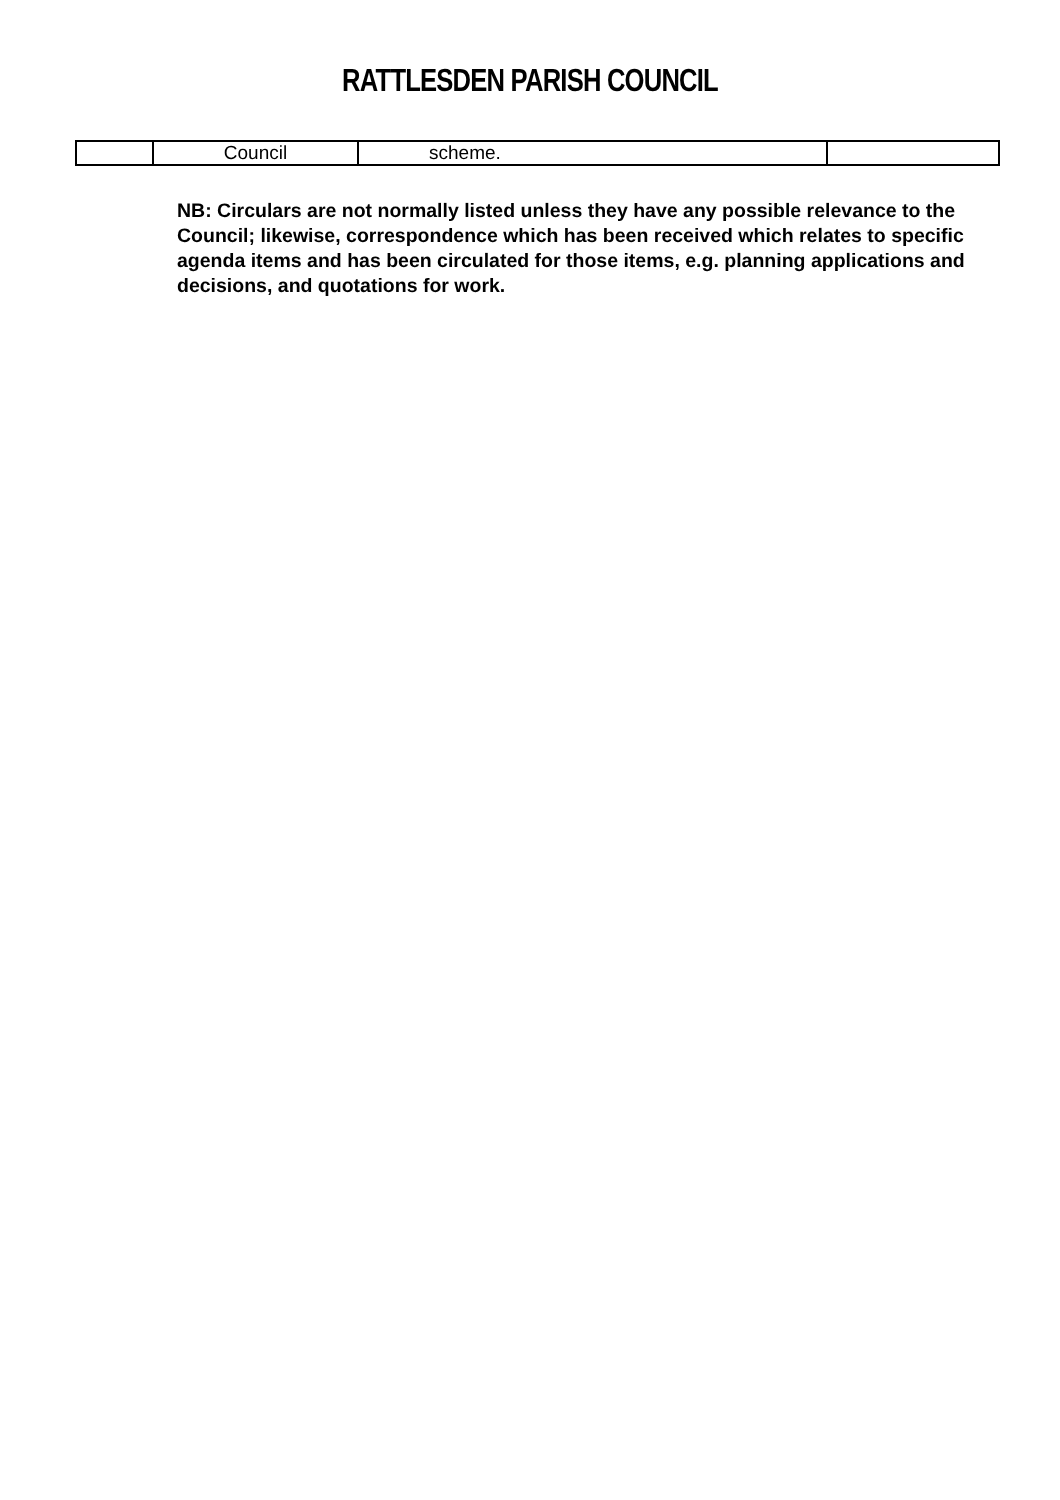RATTLESDEN PARISH COUNCIL
| | Council | scheme. | |
NB: Circulars are not normally listed unless they have any possible relevance to the Council; likewise, correspondence which has been received which relates to specific agenda items and has been circulated for those items, e.g. planning applications and decisions, and quotations for work.